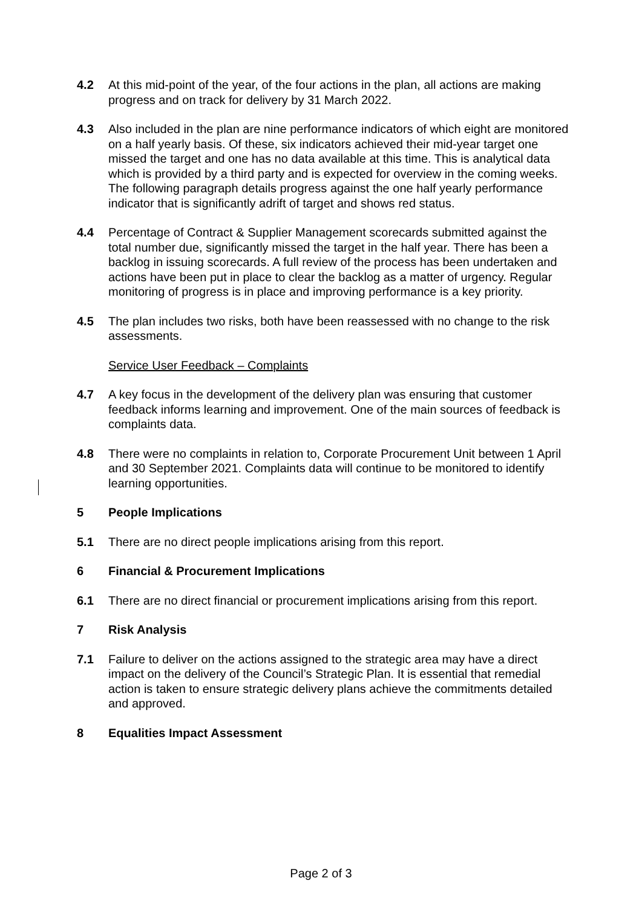4.2 At this mid-point of the year, of the four actions in the plan, all actions are making progress and on track for delivery by 31 March 2022.
4.3 Also included in the plan are nine performance indicators of which eight are monitored on a half yearly basis. Of these, six indicators achieved their mid-year target one missed the target and one has no data available at this time. This is analytical data which is provided by a third party and is expected for overview in the coming weeks. The following paragraph details progress against the one half yearly performance indicator that is significantly adrift of target and shows red status.
4.4 Percentage of Contract & Supplier Management scorecards submitted against the total number due, significantly missed the target in the half year. There has been a backlog in issuing scorecards. A full review of the process has been undertaken and actions have been put in place to clear the backlog as a matter of urgency. Regular monitoring of progress is in place and improving performance is a key priority.
4.5 The plan includes two risks, both have been reassessed with no change to the risk assessments.
Service User Feedback – Complaints
4.7 A key focus in the development of the delivery plan was ensuring that customer feedback informs learning and improvement. One of the main sources of feedback is complaints data.
4.8 There were no complaints in relation to, Corporate Procurement Unit between 1 April and 30 September 2021. Complaints data will continue to be monitored to identify learning opportunities.
5 People Implications
5.1 There are no direct people implications arising from this report.
6 Financial & Procurement Implications
6.1 There are no direct financial or procurement implications arising from this report.
7 Risk Analysis
7.1 Failure to deliver on the actions assigned to the strategic area may have a direct impact on the delivery of the Council’s Strategic Plan. It is essential that remedial action is taken to ensure strategic delivery plans achieve the commitments detailed and approved.
8 Equalities Impact Assessment
Page 2 of 3